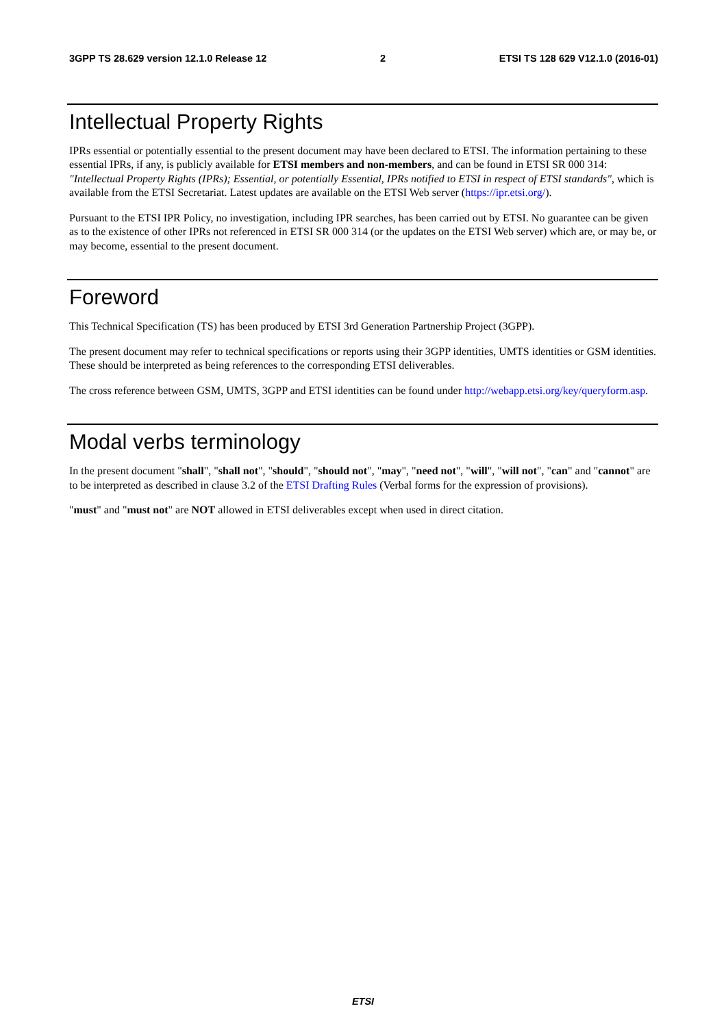3GPP TS 28.629 version 12.1.0 Release 12 2 ETSI TS 128 629 V12.1.0 (2016-01)
Intellectual Property Rights
IPRs essential or potentially essential to the present document may have been declared to ETSI. The information pertaining to these essential IPRs, if any, is publicly available for ETSI members and non-members, and can be found in ETSI SR 000 314: "Intellectual Property Rights (IPRs); Essential, or potentially Essential, IPRs notified to ETSI in respect of ETSI standards", which is available from the ETSI Secretariat. Latest updates are available on the ETSI Web server (https://ipr.etsi.org/).
Pursuant to the ETSI IPR Policy, no investigation, including IPR searches, has been carried out by ETSI. No guarantee can be given as to the existence of other IPRs not referenced in ETSI SR 000 314 (or the updates on the ETSI Web server) which are, or may be, or may become, essential to the present document.
Foreword
This Technical Specification (TS) has been produced by ETSI 3rd Generation Partnership Project (3GPP).
The present document may refer to technical specifications or reports using their 3GPP identities, UMTS identities or GSM identities. These should be interpreted as being references to the corresponding ETSI deliverables.
The cross reference between GSM, UMTS, 3GPP and ETSI identities can be found under http://webapp.etsi.org/key/queryform.asp.
Modal verbs terminology
In the present document "shall", "shall not", "should", "should not", "may", "need not", "will", "will not", "can" and "cannot" are to be interpreted as described in clause 3.2 of the ETSI Drafting Rules (Verbal forms for the expression of provisions).
"must" and "must not" are NOT allowed in ETSI deliverables except when used in direct citation.
ETSI